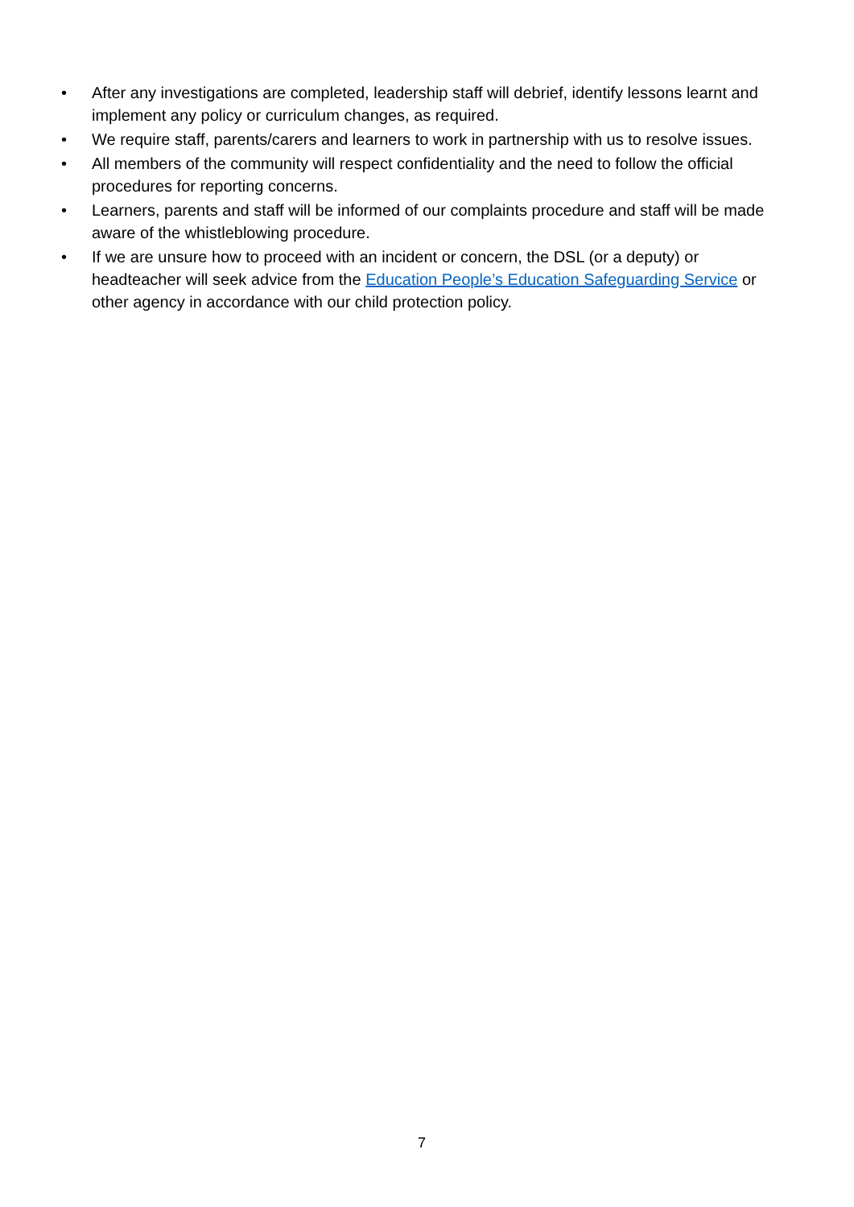• After any investigations are completed, leadership staff will debrief, identify lessons learnt and implement any policy or curriculum changes, as required.
• We require staff, parents/carers and learners to work in partnership with us to resolve issues.
• All members of the community will respect confidentiality and the need to follow the official procedures for reporting concerns.
• Learners, parents and staff will be informed of our complaints procedure and staff will be made aware of the whistleblowing procedure.
• If we are unsure how to proceed with an incident or concern, the DSL (or a deputy) or headteacher will seek advice from the Education People’s Education Safeguarding Service or other agency in accordance with our child protection policy.
7